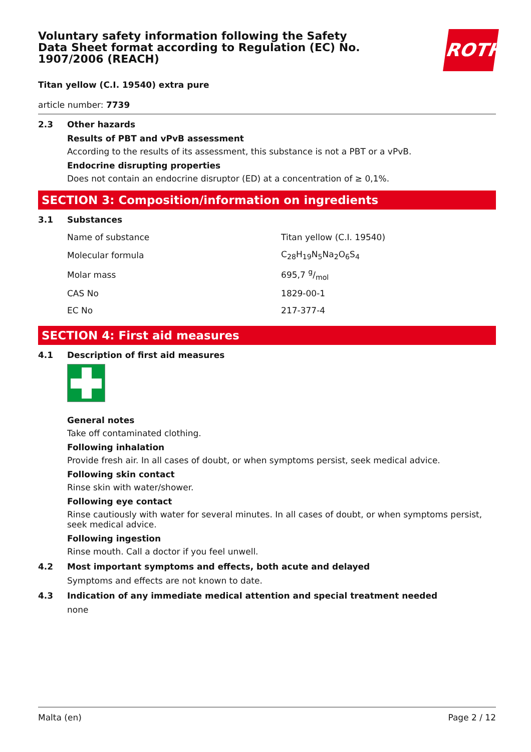ROTH
Voluntary safety information following the Safety Data Sheet format according to Regulation (EC) No. 1907/2006 (REACH)
Titan yellow (C.I. 19540) extra pure
article number: 7739
2.3 Other hazards
Results of PBT and vPvB assessment
According to the results of its assessment, this substance is not a PBT or a vPvB.
Endocrine disrupting properties
Does not contain an endocrine disruptor (ED) at a concentration of ≥ 0,1%.
SECTION 3: Composition/information on ingredients
3.1 Substances
| Name of substance | Titan yellow (C.I. 19540) |
| Molecular formula | C<sub>28</sub>H<sub>19</sub>N<sub>5</sub>Na<sub>2</sub>O<sub>6</sub>S<sub>4</sub> |
| Molar mass | 695,7 g/mol |
| CAS No | 1829-00-1 |
| EC No | 217-377-4 |
SECTION 4: First aid measures
4.1 Description of first aid measures
General notes
Take off contaminated clothing.
Following inhalation
Provide fresh air. In all cases of doubt, or when symptoms persist, seek medical advice.
Following skin contact
Rinse skin with water/shower.
Following eye contact
Rinse cautiously with water for several minutes. In all cases of doubt, or when symptoms persist, seek medical advice.
Following ingestion
Rinse mouth. Call a doctor if you feel unwell.
4.2 Most important symptoms and effects, both acute and delayed
Symptoms and effects are not known to date.
4.3 Indication of any immediate medical attention and special treatment needed
none
Malta (en) Page 2 / 12